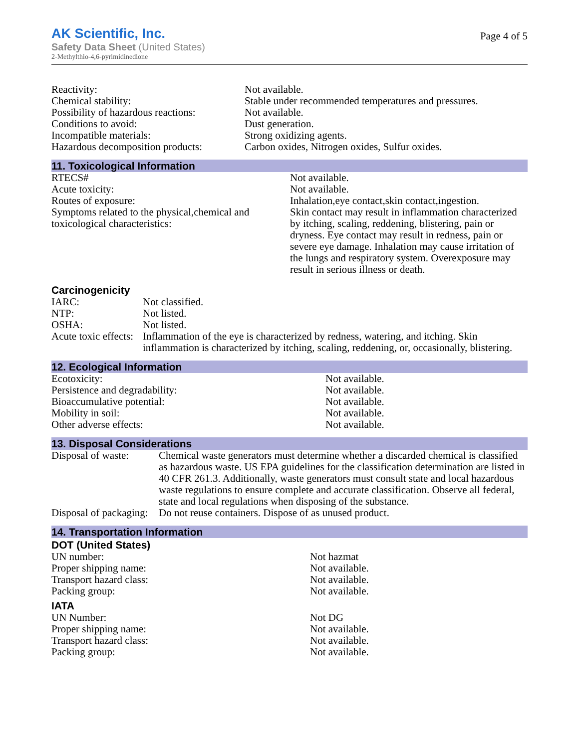AK Scientific, Inc.
Safety Data Sheet (United States)
2-Methylthio-4,6-pyrimidinedione
Page 4 of 5
| Reactivity: | Not available. |
| Chemical stability: | Stable under recommended temperatures and pressures. |
| Possibility of hazardous reactions: | Not available. |
| Conditions to avoid: | Dust generation. |
| Incompatible materials: | Strong oxidizing agents. |
| Hazardous decomposition products: | Carbon oxides, Nitrogen oxides, Sulfur oxides. |
11. Toxicological Information
| RTECS# | Not available. |
| Acute toxicity: | Not available. |
| Routes of exposure: | Inhalation,eye contact,skin contact,ingestion. |
| Symptoms related to the physical,chemical and toxicological characteristics: | Skin contact may result in inflammation characterized by itching, scaling, reddening, blistering, pain or dryness. Eye contact may result in redness, pain or severe eye damage. Inhalation may cause irritation of the lungs and respiratory system. Overexposure may result in serious illness or death. |
Carcinogenicity
| IARC: | Not classified. |
| NTP: | Not listed. |
| OSHA: | Not listed. |
| Acute toxic effects: | Inflammation of the eye is characterized by redness, watering, and itching. Skin inflammation is characterized by itching, scaling, reddening, or, occasionally, blistering. |
12. Ecological Information
| Ecotoxicity: | Not available. |
| Persistence and degradability: | Not available. |
| Bioaccumulative potential: | Not available. |
| Mobility in soil: | Not available. |
| Other adverse effects: | Not available. |
13. Disposal Considerations
| Disposal of waste: | Chemical waste generators must determine whether a discarded chemical is classified as hazardous waste. US EPA guidelines for the classification determination are listed in 40 CFR 261.3. Additionally, waste generators must consult state and local hazardous waste regulations to ensure complete and accurate classification. Observe all federal, state and local regulations when disposing of the substance. |
| Disposal of packaging: | Do not reuse containers. Dispose of as unused product. |
14. Transportation Information
DOT (United States)
| UN number: | Not hazmat |
| Proper shipping name: | Not available. |
| Transport hazard class: | Not available. |
| Packing group: | Not available. |
IATA
| UN Number: | Not DG |
| Proper shipping name: | Not available. |
| Transport hazard class: | Not available. |
| Packing group: | Not available. |